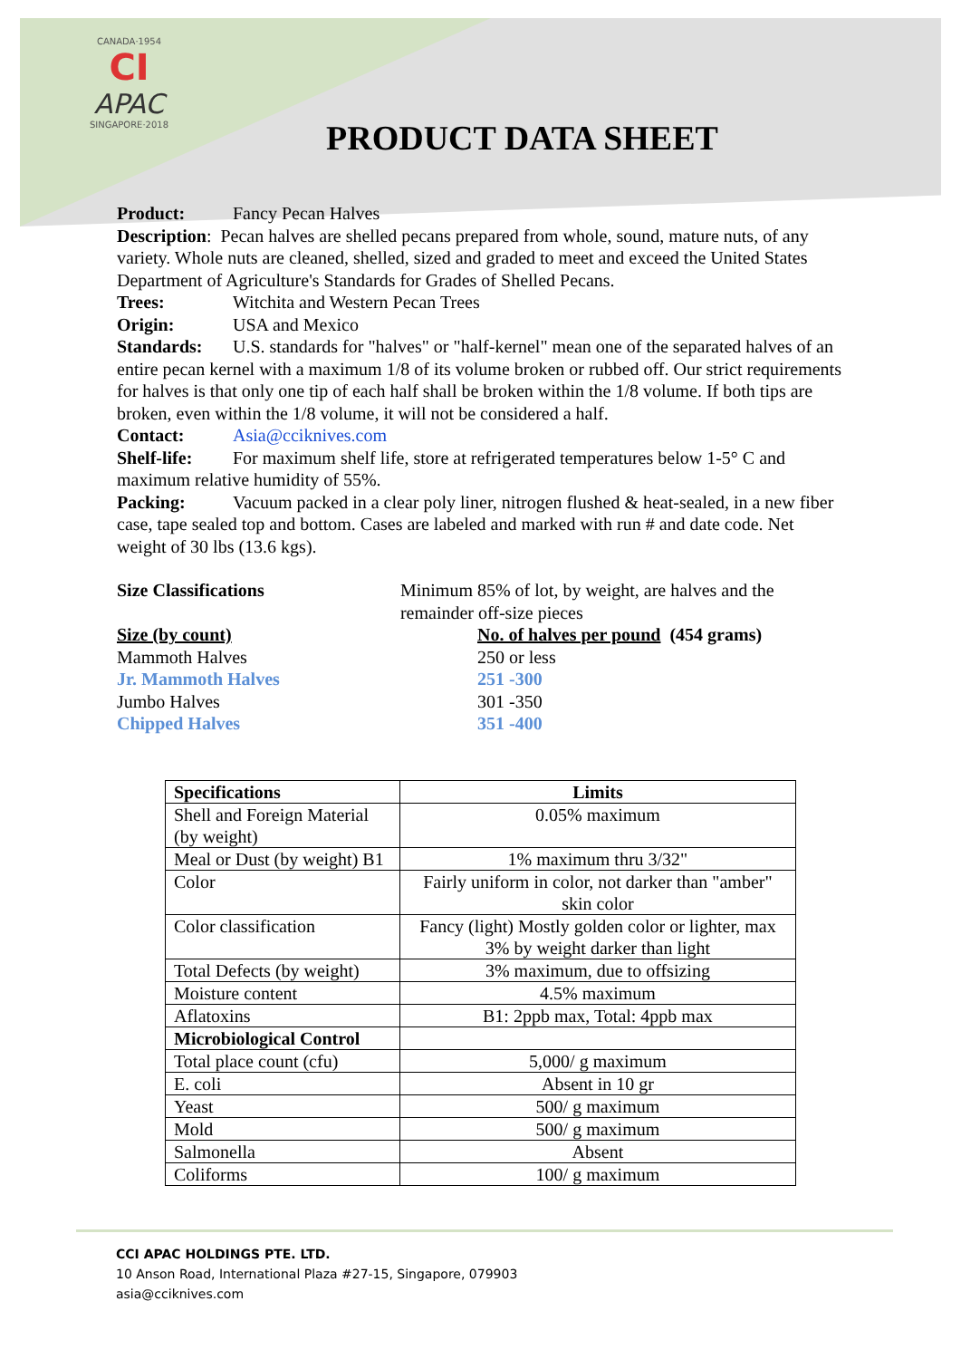CANADA·1954
CI
APAC
SINGAPORE·2018
PRODUCT DATA SHEET
Product: Fancy Pecan Halves
Description: Pecan halves are shelled pecans prepared from whole, sound, mature nuts, of any variety. Whole nuts are cleaned, shelled, sized and graded to meet and exceed the United States Department of Agriculture's Standards for Grades of Shelled Pecans.
Trees: Witchita and Western Pecan Trees
Origin: USA and Mexico
Standards: U.S. standards for "halves" or "half-kernel" mean one of the separated halves of an entire pecan kernel with a maximum 1/8 of its volume broken or rubbed off. Our strict requirements for halves is that only one tip of each half shall be broken within the 1/8 volume. If both tips are broken, even within the 1/8 volume, it will not be considered a half.
Contact: Asia@cciknives.com
Shelf-life: For maximum shelf life, store at refrigerated temperatures below 1-5° C and maximum relative humidity of 55%.
Packing: Vacuum packed in a clear poly liner, nitrogen flushed & heat-sealed, in a new fiber case, tape sealed top and bottom. Cases are labeled and marked with run # and date code. Net weight of 30 lbs (13.6 kgs).
Size Classifications Minimum 85% of lot, by weight, are halves and the remainder off-size pieces
Size (by count) No. of halves per pound (454 grams)
Mammoth Halves 250 or less
Jr. Mammoth Halves 251 -300
Jumbo Halves 301 -350
Chipped Halves 351 -400
| Specifications | Limits |
| --- | --- |
| Shell and Foreign Material (by weight) | 0.05% maximum |
| Meal or Dust (by weight) B1 | 1% maximum thru 3/32" |
| Color | Fairly uniform in color, not darker than "amber" skin color |
| Color classification | Fancy (light) Mostly golden color or lighter, max 3% by weight darker than light |
| Total Defects (by weight) | 3% maximum, due to offsizing |
| Moisture content | 4.5% maximum |
| Aflatoxins | B1: 2ppb max, Total: 4ppb max |
| Microbiological Control | |
| Total place count (cfu) | 5,000/ g maximum |
| E. coli | Absent in 10 gr |
| Yeast | 500/ g maximum |
| Mold | 500/ g maximum |
| Salmonella | Absent |
| Coliforms | 100/ g maximum |
CCI APAC HOLDINGS PTE. LTD.
10 Anson Road, International Plaza #27-15, Singapore, 079903
asia@cciknives.com